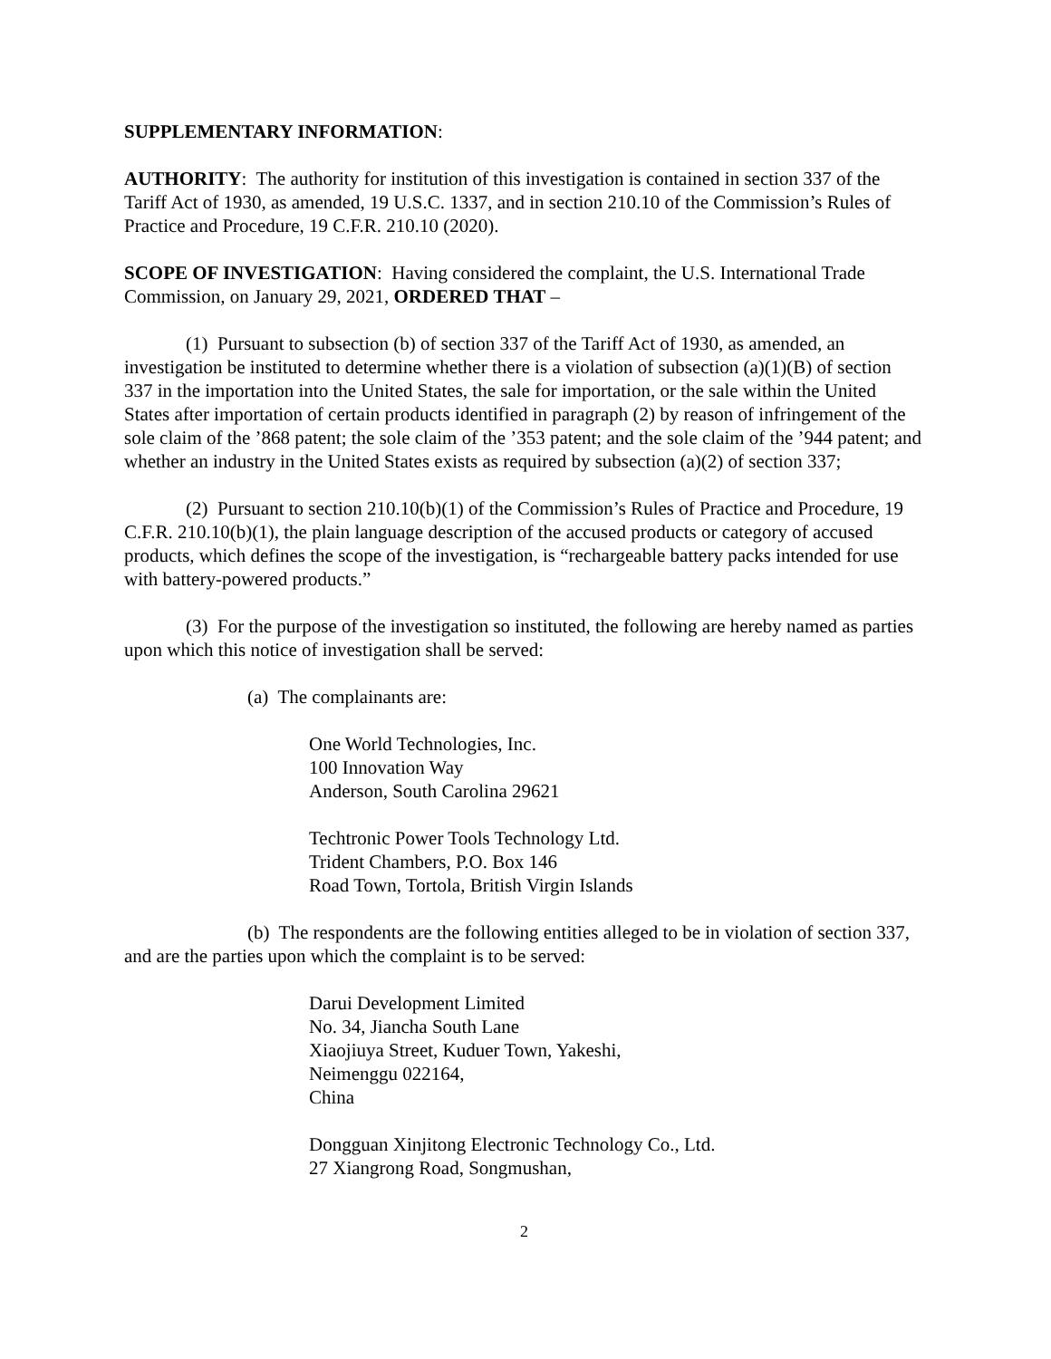SUPPLEMENTARY INFORMATION:
AUTHORITY: The authority for institution of this investigation is contained in section 337 of the Tariff Act of 1930, as amended, 19 U.S.C. 1337, and in section 210.10 of the Commission’s Rules of Practice and Procedure, 19 C.F.R. 210.10 (2020).
SCOPE OF INVESTIGATION: Having considered the complaint, the U.S. International Trade Commission, on January 29, 2021, ORDERED THAT –
(1) Pursuant to subsection (b) of section 337 of the Tariff Act of 1930, as amended, an investigation be instituted to determine whether there is a violation of subsection (a)(1)(B) of section 337 in the importation into the United States, the sale for importation, or the sale within the United States after importation of certain products identified in paragraph (2) by reason of infringement of the sole claim of the ’868 patent; the sole claim of the ’353 patent; and the sole claim of the ’944 patent; and whether an industry in the United States exists as required by subsection (a)(2) of section 337;
(2) Pursuant to section 210.10(b)(1) of the Commission’s Rules of Practice and Procedure, 19 C.F.R. 210.10(b)(1), the plain language description of the accused products or category of accused products, which defines the scope of the investigation, is “rechargeable battery packs intended for use with battery-powered products.”
(3) For the purpose of the investigation so instituted, the following are hereby named as parties upon which this notice of investigation shall be served:
(a) The complainants are:
One World Technologies, Inc.
100 Innovation Way
Anderson, South Carolina 29621
Techtronic Power Tools Technology Ltd.
Trident Chambers, P.O. Box 146
Road Town, Tortola, British Virgin Islands
(b) The respondents are the following entities alleged to be in violation of section 337, and are the parties upon which the complaint is to be served:
Darui Development Limited
No. 34, Jiancha South Lane
Xiaojiuya Street, Kuduer Town, Yakeshi,
Neimenggu 022164,
China
Dongguan Xinjitong Electronic Technology Co., Ltd.
27 Xiangrong Road, Songmushan,
2